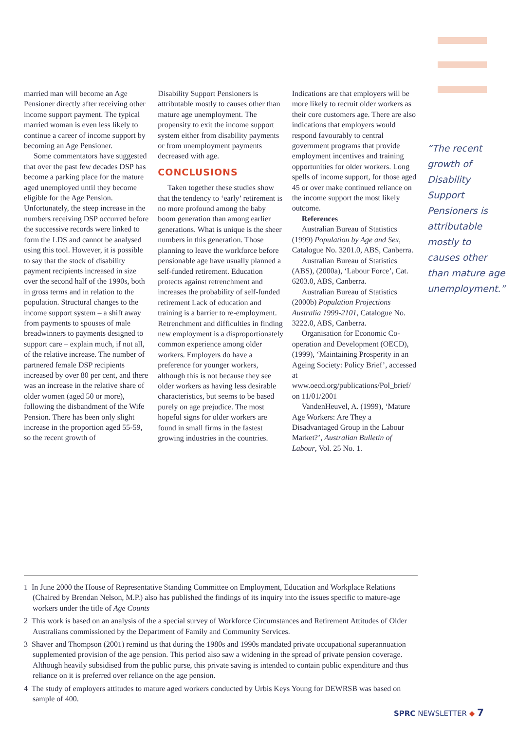married man will become an Age Pensioner directly after receiving other income support payment. The typical married woman is even less likely to continue a career of income support by becoming an Age Pensioner.
Some commentators have suggested that over the past few decades DSP has become a parking place for the mature aged unemployed until they become eligible for the Age Pension. Unfortunately, the steep increase in the numbers receiving DSP occurred before the successive records were linked to form the LDS and cannot be analysed using this tool. However, it is possible to say that the stock of disability payment recipients increased in size over the second half of the 1990s, both in gross terms and in relation to the population. Structural changes to the income support system – a shift away from payments to spouses of male breadwinners to payments designed to support care – explain much, if not all, of the relative increase. The number of partnered female DSP recipients increased by over 80 per cent, and there was an increase in the relative share of older women (aged 50 or more), following the disbandment of the Wife Pension. There has been only slight increase in the proportion aged 55-59, so the recent growth of
Disability Support Pensioners is attributable mostly to causes other than mature age unemployment. The propensity to exit the income support system either from disability payments or from unemployment payments decreased with age.
CONCLUSIONS
Taken together these studies show that the tendency to ‘early’ retirement is no more profound among the baby boom generation than among earlier generations. What is unique is the sheer numbers in this generation. Those planning to leave the workforce before pensionable age have usually planned a self-funded retirement. Education protects against retrenchment and increases the probability of self-funded retirement Lack of education and training is a barrier to re-employment. Retrenchment and difficulties in finding new employment is a disproportionately common experience among older workers. Employers do have a preference for younger workers, although this is not because they see older workers as having less desirable characteristics, but seems to be based purely on age prejudice. The most hopeful signs for older workers are found in small firms in the fastest growing industries in the countries.
Indications are that employers will be more likely to recruit older workers as their core customers age. There are also indications that employers would respond favourably to central government programs that provide employment incentives and training opportunities for older workers. Long spells of income support, for those aged 45 or over make continued reliance on the income support the most likely outcome.
References
Australian Bureau of Statistics (1999) Population by Age and Sex, Catalogue No. 3201.0, ABS, Canberra.
Australian Bureau of Statistics (ABS), (2000a), ‘Labour Force’, Cat. 6203.0, ABS, Canberra.
Australian Bureau of Statistics (2000b) Population Projections Australia 1999-2101, Catalogue No. 3222.0, ABS, Canberra.
Organisation for Economic Co-operation and Development (OECD), (1999), ‘Maintaining Prosperity in an Ageing Society: Policy Brief’, accessed at www.oecd.org/publications/Pol_brief/ on 11/01/2001
VandenHeuvel, A. (1999), ‘Mature Age Workers: Are They a Disadvantaged Group in the Labour Market?’, Australian Bulletin of Labour, Vol. 25 No. 1.
“The recent growth of Disability Support Pensioners is attributable mostly to causes other than mature age unemployment.”
1 In June 2000 the House of Representative Standing Committee on Employment, Education and Workplace Relations (Chaired by Brendan Nelson, M.P.) also has published the findings of its inquiry into the issues specific to mature-age workers under the title of Age Counts
2 This work is based on an analysis of the a special survey of Workforce Circumstances and Retirement Attitudes of Older Australians commissioned by the Department of Family and Community Services.
3 Shaver and Thompson (2001) remind us that during the 1980s and 1990s mandated private occupational superannuation supplemented provision of the age pension. This period also saw a widening in the spread of private pension coverage. Although heavily subsidised from the public purse, this private saving is intended to contain public expenditure and thus reliance on it is preferred over reliance on the age pension.
4 The study of employers attitudes to mature aged workers conducted by Urbis Keys Young for DEWRSB was based on sample of 400.
SPRC NEWSLETTER ◆ 7